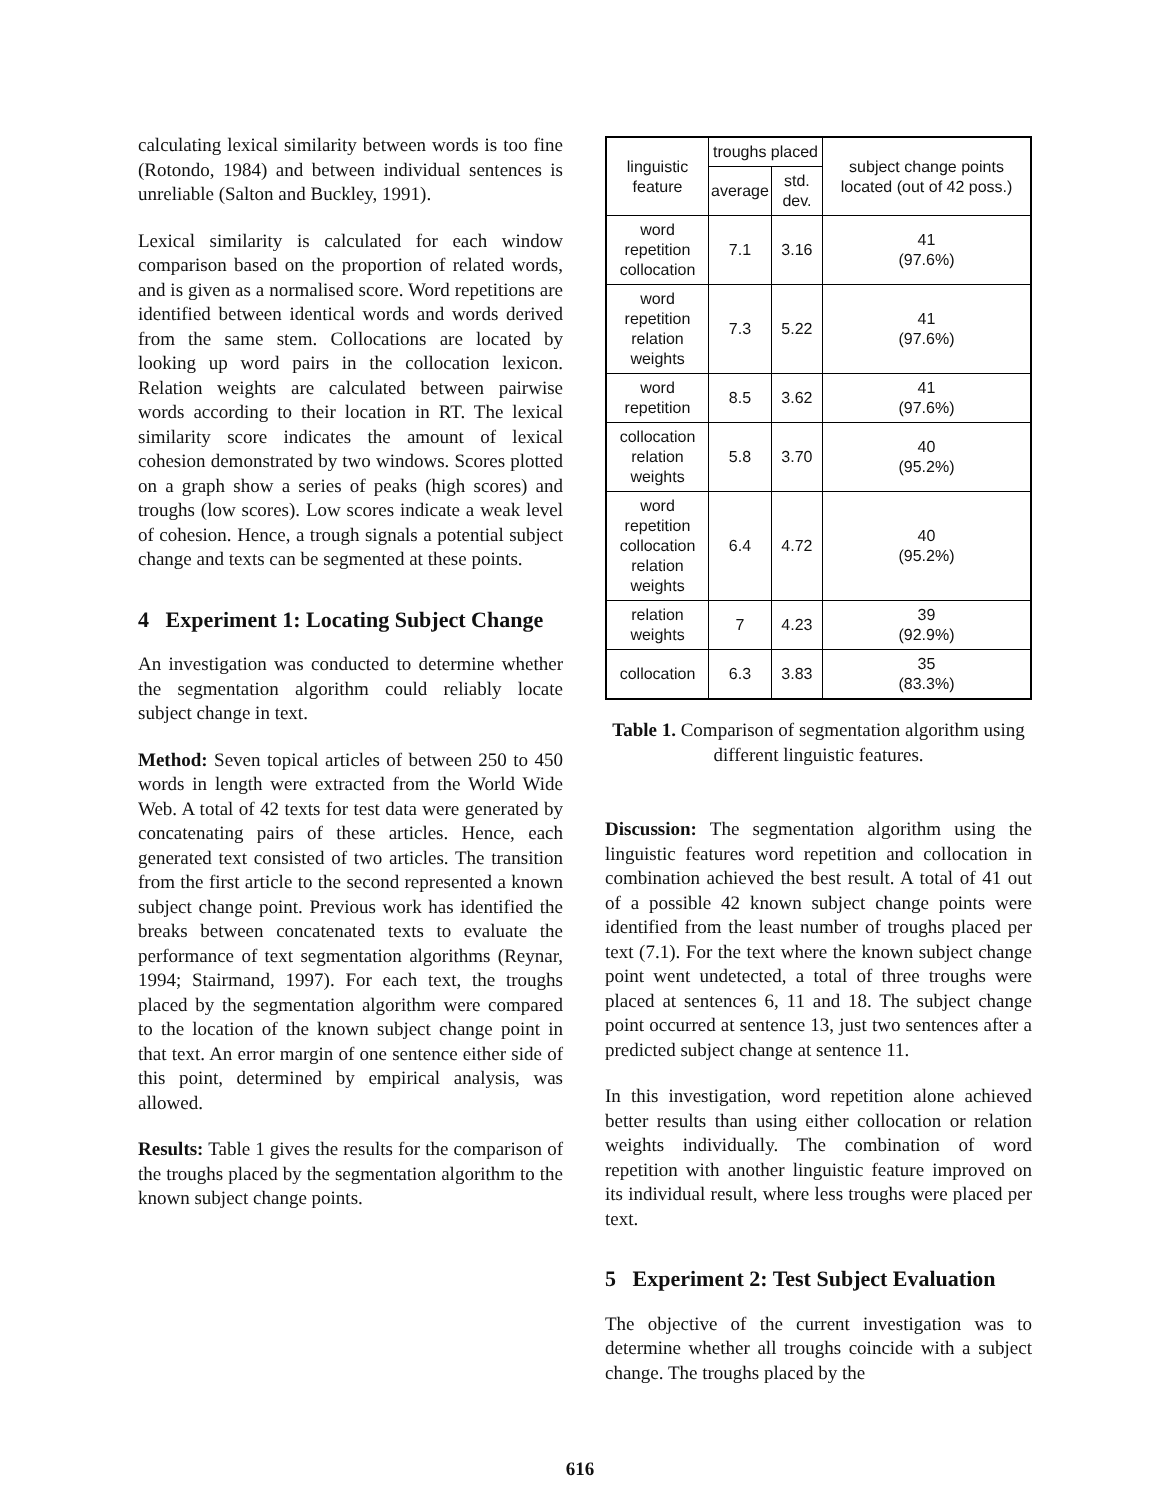calculating lexical similarity between words is too fine (Rotondo, 1984) and between individual sentences is unreliable (Salton and Buckley, 1991).
Lexical similarity is calculated for each window comparison based on the proportion of related words, and is given as a normalised score. Word repetitions are identified between identical words and words derived from the same stem. Collocations are located by looking up word pairs in the collocation lexicon. Relation weights are calculated between pairwise words according to their location in RT. The lexical similarity score indicates the amount of lexical cohesion demonstrated by two windows. Scores plotted on a graph show a series of peaks (high scores) and troughs (low scores). Low scores indicate a weak level of cohesion. Hence, a trough signals a potential subject change and texts can be segmented at these points.
4 Experiment 1: Locating Subject Change
An investigation was conducted to determine whether the segmentation algorithm could reliably locate subject change in text.
Method: Seven topical articles of between 250 to 450 words in length were extracted from the World Wide Web. A total of 42 texts for test data were generated by concatenating pairs of these articles. Hence, each generated text consisted of two articles. The transition from the first article to the second represented a known subject change point. Previous work has identified the breaks between concatenated texts to evaluate the performance of text segmentation algorithms (Reynar, 1994; Stairmand, 1997). For each text, the troughs placed by the segmentation algorithm were compared to the location of the known subject change point in that text. An error margin of one sentence either side of this point, determined by empirical analysis, was allowed.
Results: Table 1 gives the results for the comparison of the troughs placed by the segmentation algorithm to the known subject change points.
| linguistic feature | troughs placed | | subject change points located (out of 42 poss.) |
| --- | --- | --- | --- |
| | average | std. dev. | |
| word repetition collocation | 7.1 | 3.16 | 41 (97.6%) |
| word repetition relation weights | 7.3 | 5.22 | 41 (97.6%) |
| word repetition | 8.5 | 3.62 | 41 (97.6%) |
| collocation relation weights | 5.8 | 3.70 | 40 (95.2%) |
| word repetition collocation relation weights | 6.4 | 4.72 | 40 (95.2%) |
| relation weights | 7 | 4.23 | 39 (92.9%) |
| collocation | 6.3 | 3.83 | 35 (83.3%) |
Table 1. Comparison of segmentation algorithm using different linguistic features.
Discussion: The segmentation algorithm using the linguistic features word repetition and collocation in combination achieved the best result. A total of 41 out of a possible 42 known subject change points were identified from the least number of troughs placed per text (7.1). For the text where the known subject change point went undetected, a total of three troughs were placed at sentences 6, 11 and 18. The subject change point occurred at sentence 13, just two sentences after a predicted subject change at sentence 11.
In this investigation, word repetition alone achieved better results than using either collocation or relation weights individually. The combination of word repetition with another linguistic feature improved on its individual result, where less troughs were placed per text.
5 Experiment 2: Test Subject Evaluation
The objective of the current investigation was to determine whether all troughs coincide with a subject change. The troughs placed by the
616